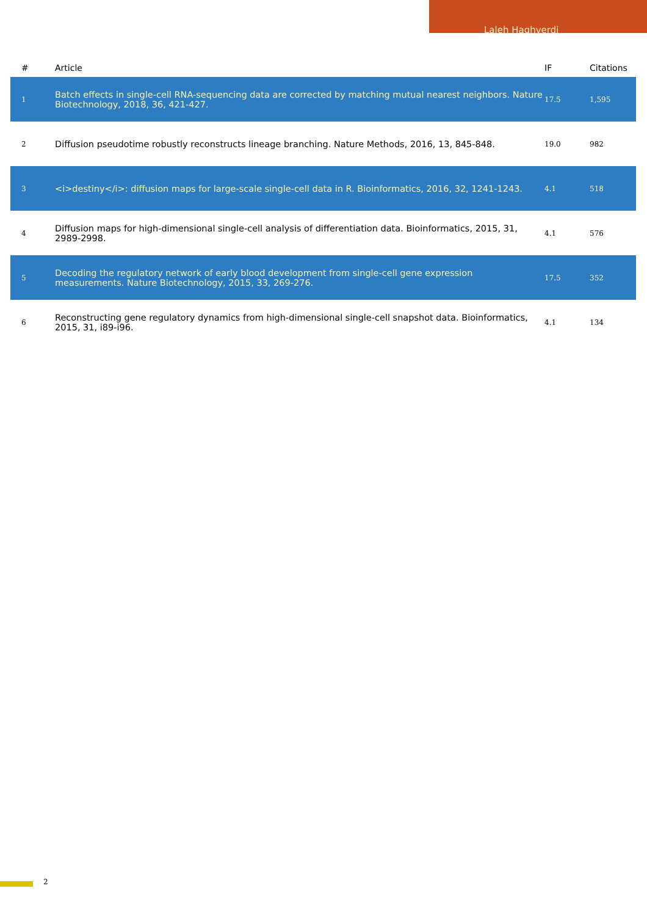Laleh Haghverdi
| # | Article | IF | Citations |
| --- | --- | --- | --- |
| 1 | Batch effects in single-cell RNA-sequencing data are corrected by matching mutual nearest neighbors. Nature Biotechnology, 2018, 36, 421-427. | 17.5 | 1,595 |
| 2 | Diffusion pseudotime robustly reconstructs lineage branching. Nature Methods, 2016, 13, 845-848. | 19.0 | 982 |
| 3 | <i>destiny</i>: diffusion maps for large-scale single-cell data in R. Bioinformatics, 2016, 32, 1241-1243. | 4.1 | 518 |
| 4 | Diffusion maps for high-dimensional single-cell analysis of differentiation data. Bioinformatics, 2015, 31, 2989-2998. | 4.1 | 576 |
| 5 | Decoding the regulatory network of early blood development from single-cell gene expression measurements. Nature Biotechnology, 2015, 33, 269-276. | 17.5 | 352 |
| 6 | Reconstructing gene regulatory dynamics from high-dimensional single-cell snapshot data. Bioinformatics, 2015, 31, i89-i96. | 4.1 | 134 |
2